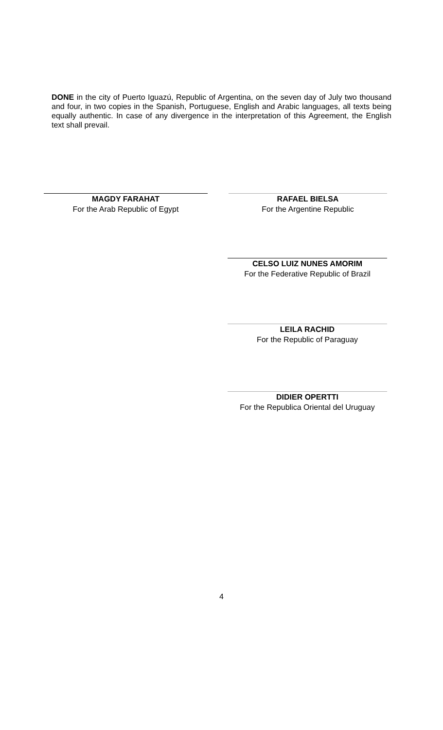DONE in the city of Puerto Iguazú, Republic of Argentina, on the seven day of July two thousand and four, in two copies in the Spanish, Portuguese, English and Arabic languages, all texts being equally authentic. In case of any divergence in the interpretation of this Agreement, the English text shall prevail.
MAGDY FARAHAT
For the Arab Republic of Egypt
RAFAEL BIELSA
For the Argentine Republic
CELSO LUIZ NUNES AMORIM
For the Federative Republic of Brazil
LEILA RACHID
For the Republic of Paraguay
DIDIER OPERTTI
For the Republica Oriental del Uruguay
4